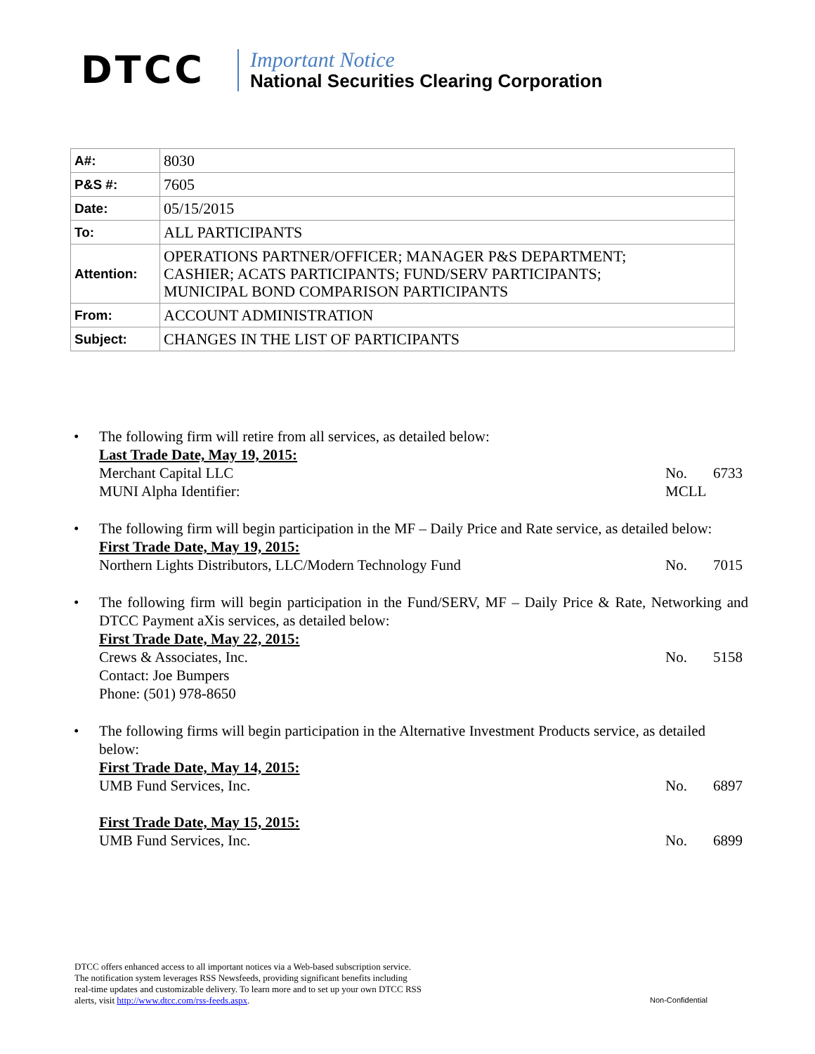DTCC
Important Notice
National Securities Clearing Corporation
| A#: | 8030 |
| P&S #: | 7605 |
| Date: | 05/15/2015 |
| To: | ALL PARTICIPANTS |
| Attention: | OPERATIONS PARTNER/OFFICER; MANAGER P&S DEPARTMENT; CASHIER; ACATS PARTICIPANTS; FUND/SERV PARTICIPANTS; MUNICIPAL BOND COMPARISON PARTICIPANTS |
| From: | ACCOUNT ADMINISTRATION |
| Subject: | CHANGES IN THE LIST OF PARTICIPANTS |
• The following firm will retire from all services, as detailed below:
Last Trade Date, May 19, 2015:
Merchant Capital LLC No. 6733
MUNI Alpha Identifier: MCLL
• The following firm will begin participation in the MF – Daily Price and Rate service, as detailed below:
First Trade Date, May 19, 2015:
Northern Lights Distributors, LLC/Modern Technology Fund No. 7015
• The following firm will begin participation in the Fund/SERV, MF – Daily Price & Rate, Networking and DTCC Payment aXis services, as detailed below:
First Trade Date, May 22, 2015:
Crews & Associates, Inc. No. 5158
Contact: Joe Bumpers
Phone: (501) 978-8650
• The following firms will begin participation in the Alternative Investment Products service, as detailed below:
First Trade Date, May 14, 2015:
UMB Fund Services, Inc. No. 6897
First Trade Date, May 15, 2015:
UMB Fund Services, Inc. No. 6899
DTCC offers enhanced access to all important notices via a Web-based subscription service.
The notification system leverages RSS Newsfeeds, providing significant benefits including
real-time updates and customizable delivery. To learn more and to set up your own DTCC RSS
alerts, visit http://www.dtcc.com/rss-feeds.aspx.
Non-Confidential